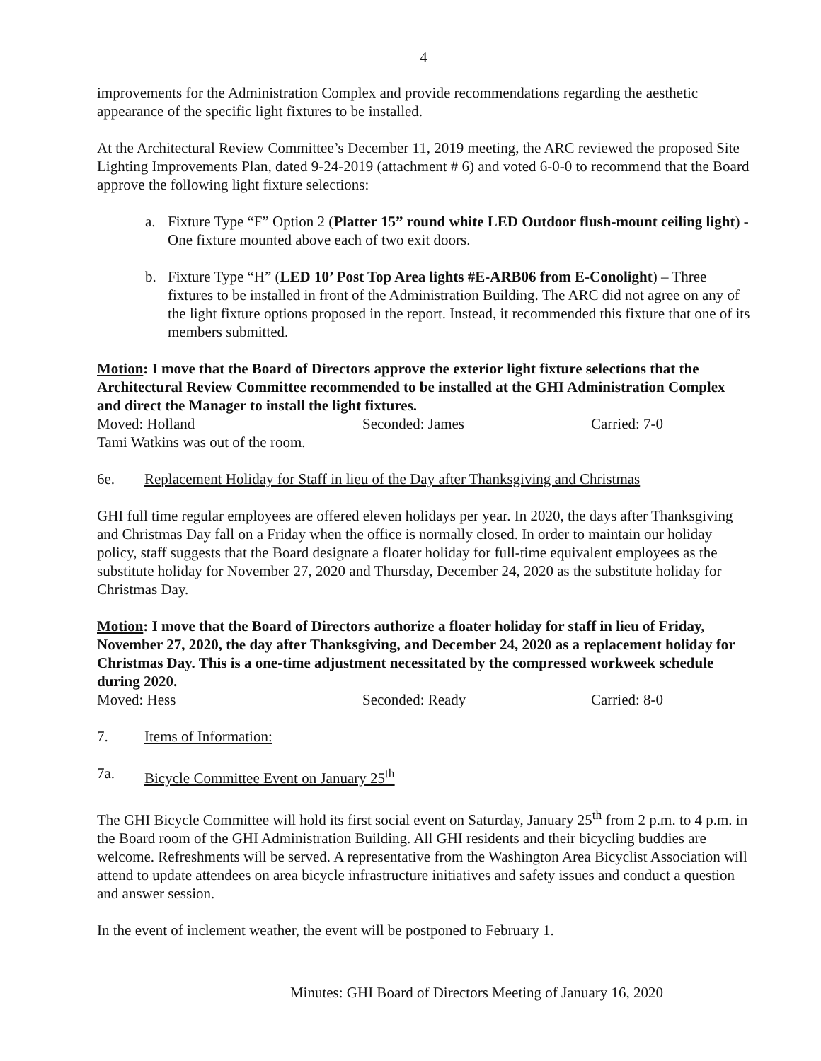4
improvements for the Administration Complex and provide recommendations regarding the aesthetic appearance of the specific light fixtures to be installed.
At the Architectural Review Committee’s December 11, 2019 meeting, the ARC reviewed the proposed Site Lighting Improvements Plan, dated 9-24-2019 (attachment # 6) and voted 6-0-0 to recommend that the Board approve the following light fixture selections:
a. Fixture Type “F” Option 2 (Platter 15” round white LED Outdoor flush-mount ceiling light) - One fixture mounted above each of two exit doors.
b. Fixture Type “H” (LED 10’ Post Top Area lights #E-ARB06 from E-Conolight) – Three fixtures to be installed in front of the Administration Building. The ARC did not agree on any of the light fixture options proposed in the report. Instead, it recommended this fixture that one of its members submitted.
Motion: I move that the Board of Directors approve the exterior light fixture selections that the Architectural Review Committee recommended to be installed at the GHI Administration Complex and direct the Manager to install the light fixtures.
Moved: Holland Seconded: James Carried: 7-0
Tami Watkins was out of the room.
6e. Replacement Holiday for Staff in lieu of the Day after Thanksgiving and Christmas
GHI full time regular employees are offered eleven holidays per year. In 2020, the days after Thanksgiving and Christmas Day fall on a Friday when the office is normally closed. In order to maintain our holiday policy, staff suggests that the Board designate a floater holiday for full-time equivalent employees as the substitute holiday for November 27, 2020 and Thursday, December 24, 2020 as the substitute holiday for Christmas Day.
Motion: I move that the Board of Directors authorize a floater holiday for staff in lieu of Friday, November 27, 2020, the day after Thanksgiving, and December 24, 2020 as a replacement holiday for Christmas Day. This is a one-time adjustment necessitated by the compressed workweek schedule during 2020.
Moved: Hess Seconded: Ready Carried: 8-0
7. Items of Information:
7a. Bicycle Committee Event on January 25<sup>th</sup>
The GHI Bicycle Committee will hold its first social event on Saturday, January 25<sup>th</sup> from 2 p.m. to 4 p.m. in the Board room of the GHI Administration Building. All GHI residents and their bicycling buddies are welcome. Refreshments will be served. A representative from the Washington Area Bicyclist Association will attend to update attendees on area bicycle infrastructure initiatives and safety issues and conduct a question and answer session.
In the event of inclement weather, the event will be postponed to February 1.
Minutes: GHI Board of Directors Meeting of January 16, 2020